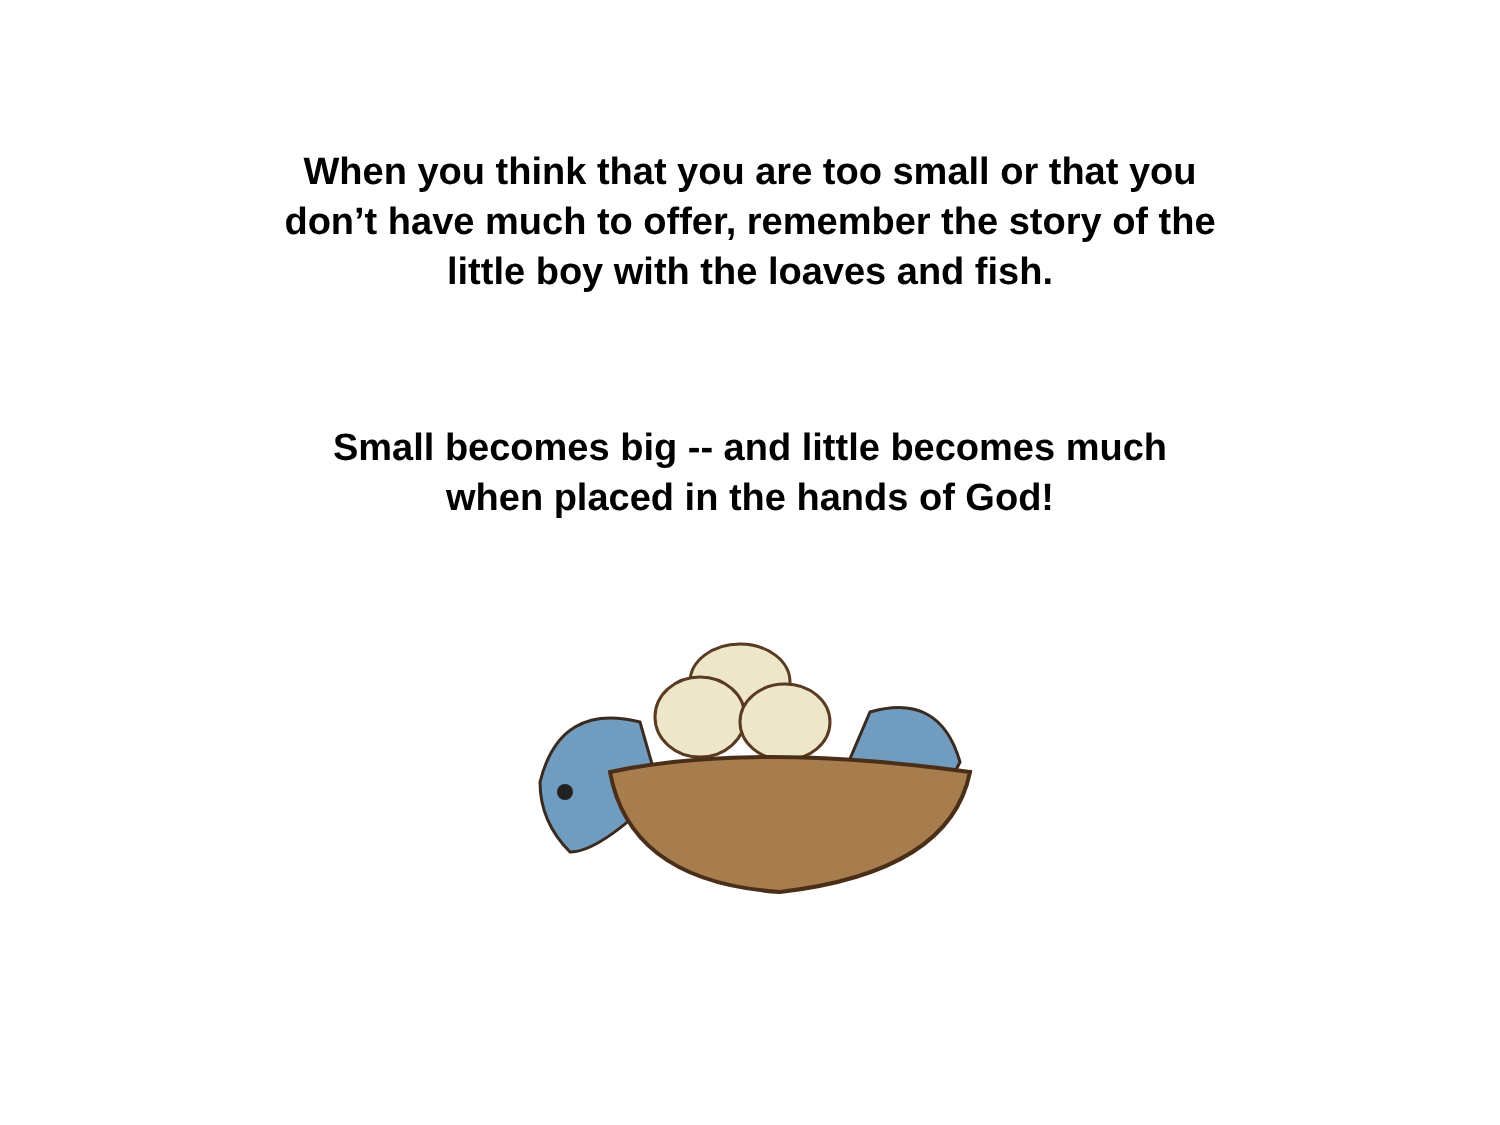When you think that you are too small or that you
don’t have much to offer, remember the story of the
little boy with the loaves and fish.
Small becomes big -- and little becomes much
when placed in the hands of God!